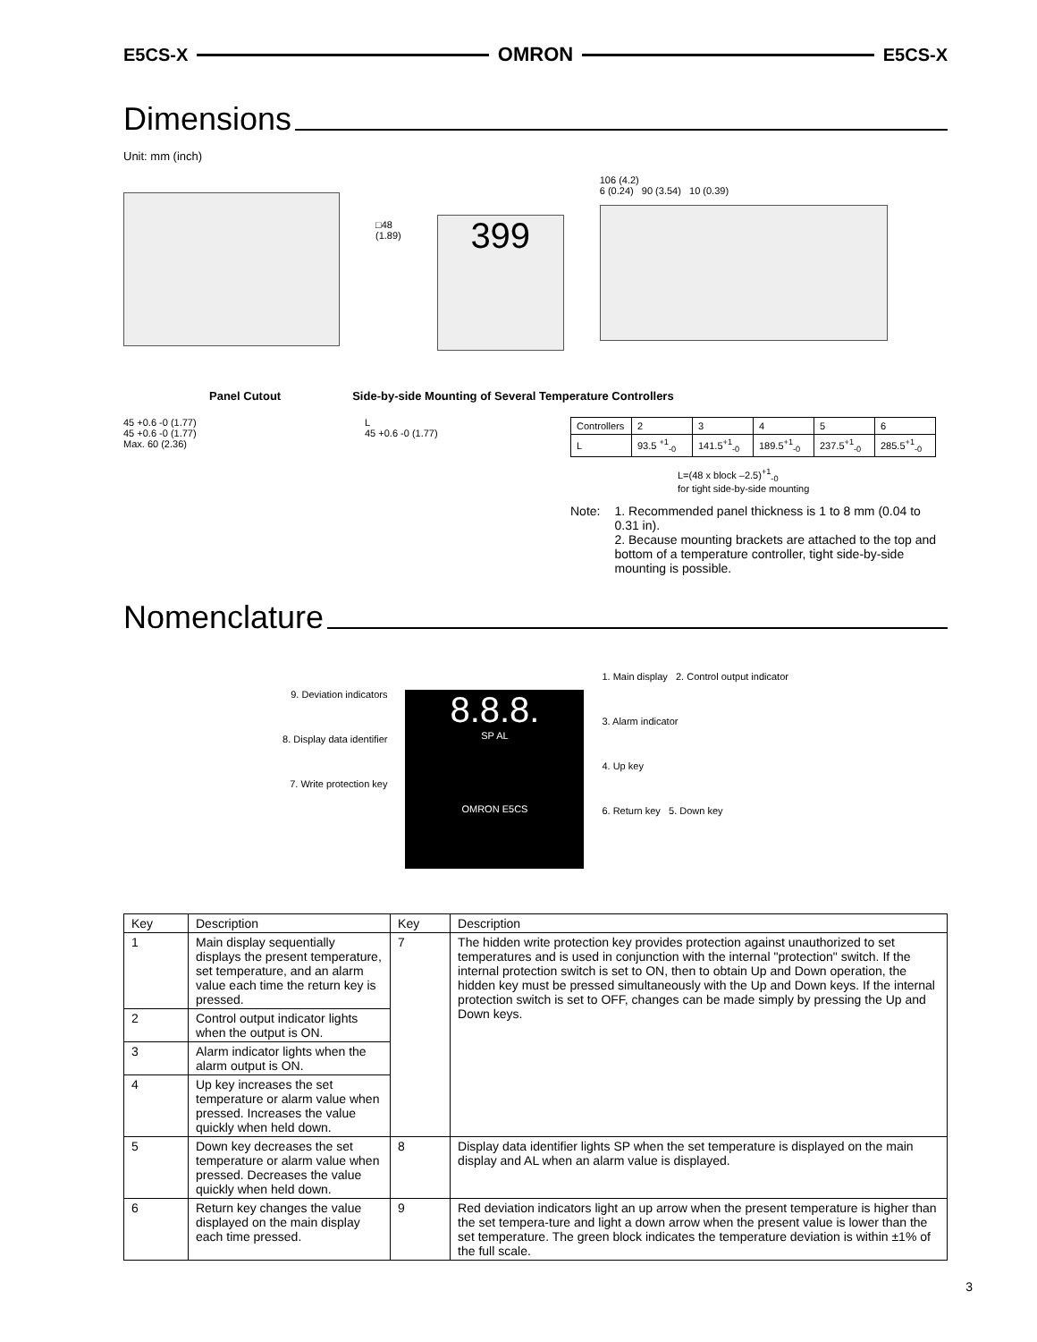E5CS-X OMRON E5CS-X
Dimensions
Unit: mm (inch)
□48
(1.89)
399
106 (4.2)
6 (0.24) 90 (3.54) 10 (0.39)
Panel Cutout Side-by-side Mounting of Several Temperature Controllers
45 +0.6 -0 (1.77)
45 +0.6 -0 (1.77)
Max. 60 (2.36)
L
45 +0.6 -0 (1.77)
| Controllers | 2 | 3 | 4 | 5 | 6 |
| L | 93.5 <sup>+1</sup><sub>-0</sub> | 141.5<sup>+1</sup><sub>-0</sub> | 189.5<sup>+1</sup><sub>-0</sub> | 237.5<sup>+1</sup><sub>-0</sub> | 285.5<sup>+1</sup><sub>-0</sub> |
L=(48 x block –2.5)<sup>+1</sup><sub>-0</sub>
for tight side-by-side mounting
Note: 1. Recommended panel thickness is 1 to 8 mm (0.04 to 0.31 in).
2. Because mounting brackets are attached to the top and bottom of a temperature controller, tight side-by-side mounting is possible.
Nomenclature
9. Deviation indicators
8. Display data identifier
7. Write protection key
8.8.8.
SP AL
OMRON E5CS
1. Main display 2. Control output indicator
3. Alarm indicator
4. Up key
6. Return key 5. Down key
| Key | Description | Key | Description |
| --- | --- | --- | --- |
| 1 | Main display sequentially displays the present temperature, set temperature, and an alarm value each time the return key is pressed. | 7 | The hidden write protection key provides protection against unauthorized to set temperatures and is used in conjunction with the internal "protection" switch. If the internal protection switch is set to ON, then to obtain Up and Down operation, the hidden key must be pressed simultaneously with the Up and Down keys. If the internal protection switch is set to OFF, changes can be made simply by pressing the Up and Down keys. |
| 2 | Control output indicator lights when the output is ON. | | |
| 3 | Alarm indicator lights when the alarm output is ON. | | |
| 4 | Up key increases the set temperature or alarm value when pressed. Increases the value quickly when held down. | | |
| 5 | Down key decreases the set temperature or alarm value when pressed. Decreases the value quickly when held down. | 8 | Display data identifier lights SP when the set temperature is displayed on the main display and AL when an alarm value is displayed. |
| 6 | Return key changes the value displayed on the main display each time pressed. | 9 | Red deviation indicators light an up arrow when the present temperature is higher than the set tempera-ture and light a down arrow when the present value is lower than the set temperature. The green block indicates the temperature deviation is within ±1% of the full scale. |
3